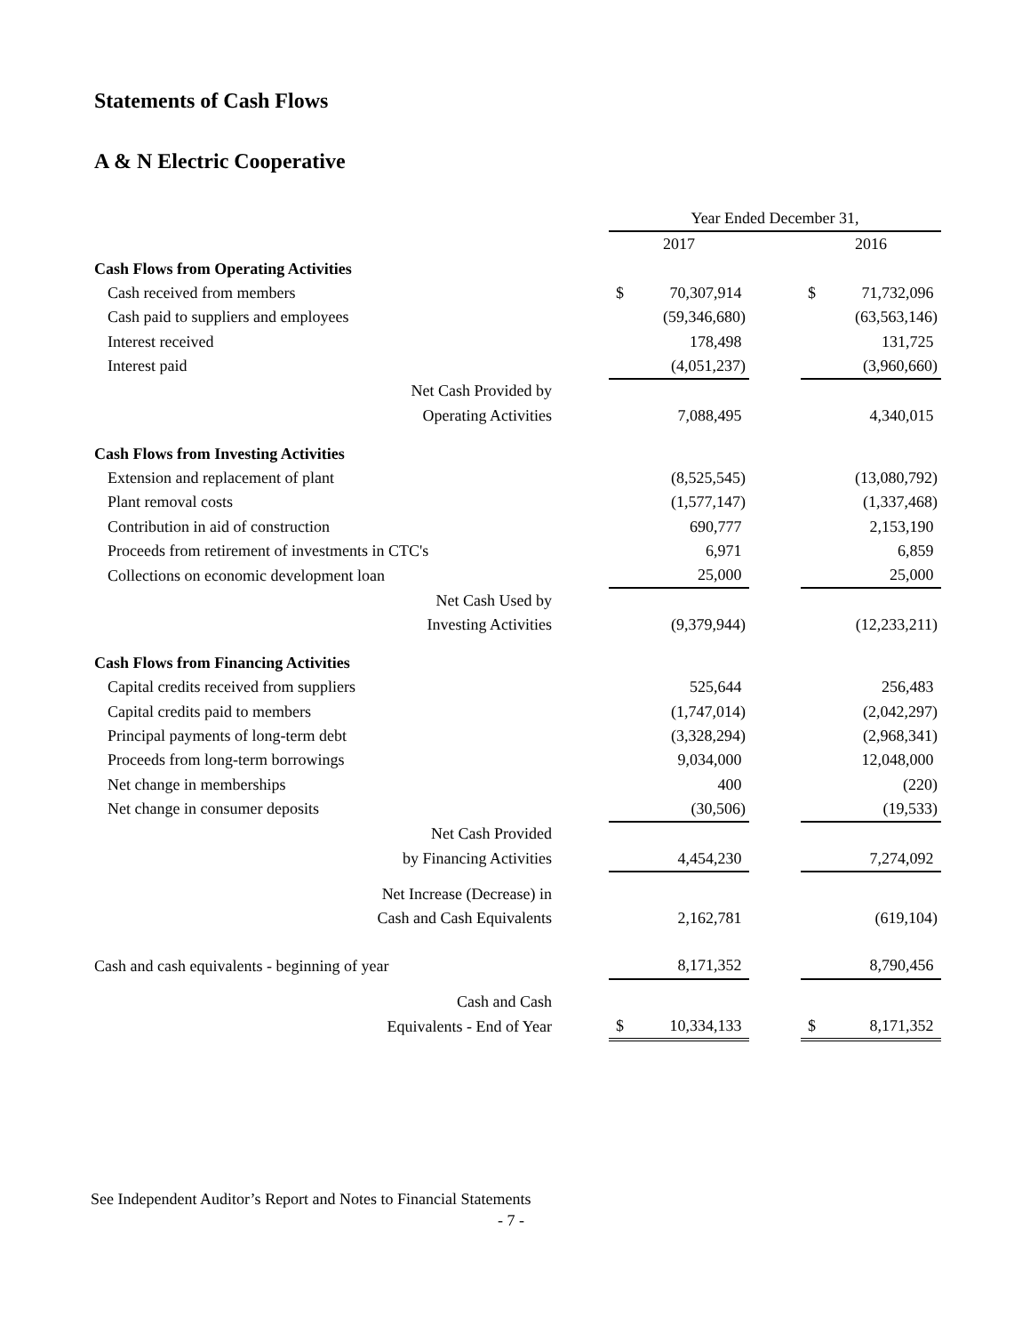Statements of Cash Flows
A & N Electric Cooperative
| | | Year Ended December 31, | | | | |
| | | 2017 | | | 2016 | |
| Cash Flows from Operating Activities | | | | | | |
| Cash received from members | | $ | 70,307,914 | | $ | 71,732,096 |
| Cash paid to suppliers and employees | | | (59,346,680) | | | (63,563,146) |
| Interest received | | | 178,498 | | | 131,725 |
| Interest paid | | | (4,051,237) | | | (3,960,660) |
| Net Cash Provided by | | | | | | |
| Operating Activities | | | 7,088,495 | | | 4,340,015 |
| Cash Flows from Investing Activities | | | | | | |
| Extension and replacement of plant | | | (8,525,545) | | | (13,080,792) |
| Plant removal costs | | | (1,577,147) | | | (1,337,468) |
| Contribution in aid of construction | | | 690,777 | | | 2,153,190 |
| Proceeds from retirement of investments in CTC's | | | 6,971 | | | 6,859 |
| Collections on economic development loan | | | 25,000 | | | 25,000 |
| Net Cash Used by | | | | | | |
| Investing Activities | | | (9,379,944) | | | (12,233,211) |
| Cash Flows from Financing Activities | | | | | | |
| Capital credits received from suppliers | | | 525,644 | | | 256,483 |
| Capital credits paid to members | | | (1,747,014) | | | (2,042,297) |
| Principal payments of long-term debt | | | (3,328,294) | | | (2,968,341) |
| Proceeds from long-term borrowings | | | 9,034,000 | | | 12,048,000 |
| Net change in memberships | | | 400 | | | (220) |
| Net change in consumer deposits | | | (30,506) | | | (19,533) |
| Net Cash Provided | | | | | | |
| by Financing Activities | | | 4,454,230 | | | 7,274,092 |
| Net Increase (Decrease) in | | | | | | |
| Cash and Cash Equivalents | | | 2,162,781 | | | (619,104) |
| Cash and cash equivalents - beginning of year | | | 8,171,352 | | | 8,790,456 |
| Cash and Cash | | | | | | |
| Equivalents - End of Year | | $ | 10,334,133 | | $ | 8,171,352 |
See Independent Auditor’s Report and Notes to Financial Statements
- 7 -